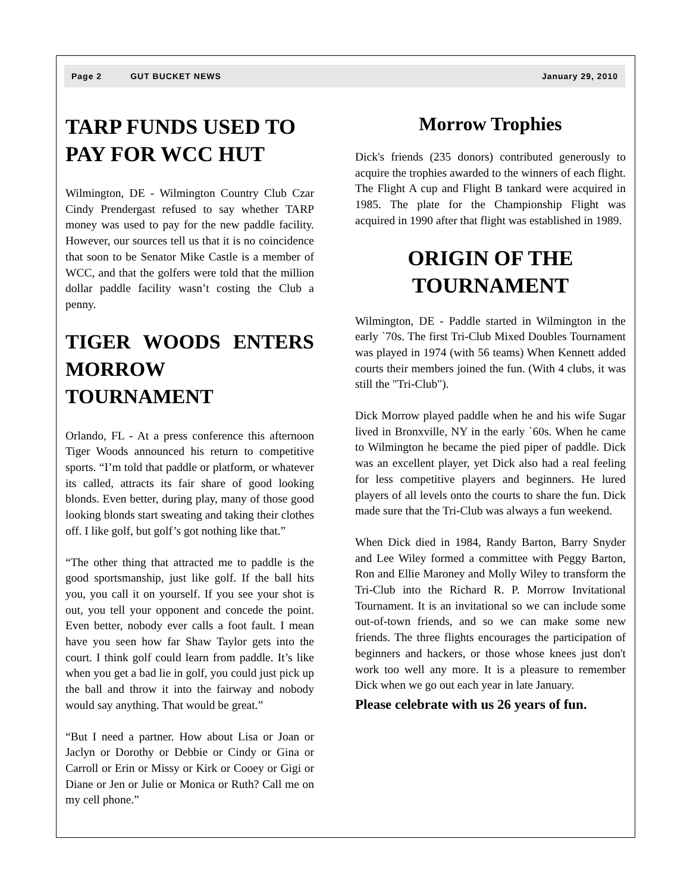Page 2 GUT BUCKET NEWS January 29, 2010
TARP FUNDS USED TO PAY FOR WCC HUT
Wilmington, DE - Wilmington Country Club Czar Cindy Prendergast refused to say whether TARP money was used to pay for the new paddle facility. However, our sources tell us that it is no coincidence that soon to be Senator Mike Castle is a member of WCC, and that the golfers were told that the million dollar paddle facility wasn’t costing the Club a penny.
TIGER WOODS ENTERS MORROW TOURNAMENT
Orlando, FL - At a press conference this afternoon Tiger Woods announced his return to competitive sports. “I’m told that paddle or platform, or whatever its called, attracts its fair share of good looking blonds. Even better, during play, many of those good looking blonds start sweating and taking their clothes off. I like golf, but golf’s got nothing like that.”
“The other thing that attracted me to paddle is the good sportsmanship, just like golf. If the ball hits you, you call it on yourself. If you see your shot is out, you tell your opponent and concede the point. Even better, nobody ever calls a foot fault. I mean have you seen how far Shaw Taylor gets into the court. I think golf could learn from paddle. It’s like when you get a bad lie in golf, you could just pick up the ball and throw it into the fairway and nobody would say anything. That would be great.”
“But I need a partner. How about Lisa or Joan or Jaclyn or Dorothy or Debbie or Cindy or Gina or Carroll or Erin or Missy or Kirk or Cooey or Gigi or Diane or Jen or Julie or Monica or Ruth? Call me on my cell phone.”
Morrow Trophies
Dick's friends (235 donors) contributed generously to acquire the trophies awarded to the winners of each flight. The Flight A cup and Flight B tankard were acquired in 1985. The plate for the Championship Flight was acquired in 1990 after that flight was established in 1989.
ORIGIN OF THE TOURNAMENT
Wilmington, DE - Paddle started in Wilmington in the early `70s. The first Tri-Club Mixed Doubles Tournament was played in 1974 (with 56 teams) When Kennett added courts their members joined the fun. (With 4 clubs, it was still the "Tri-Club").
Dick Morrow played paddle when he and his wife Sugar lived in Bronxville, NY in the early `60s. When he came to Wilmington he became the pied piper of paddle. Dick was an excellent player, yet Dick also had a real feeling for less competitive players and beginners. He lured players of all levels onto the courts to share the fun. Dick made sure that the Tri-Club was always a fun weekend.
When Dick died in 1984, Randy Barton, Barry Snyder and Lee Wiley formed a committee with Peggy Barton, Ron and Ellie Maroney and Molly Wiley to transform the Tri-Club into the Richard R. P. Morrow Invitational Tournament. It is an invitational so we can include some out-of-town friends, and so we can make some new friends. The three flights encourages the participation of beginners and hackers, or those whose knees just don't work too well any more. It is a pleasure to remember Dick when we go out each year in late January.
Please celebrate with us 26 years of fun.